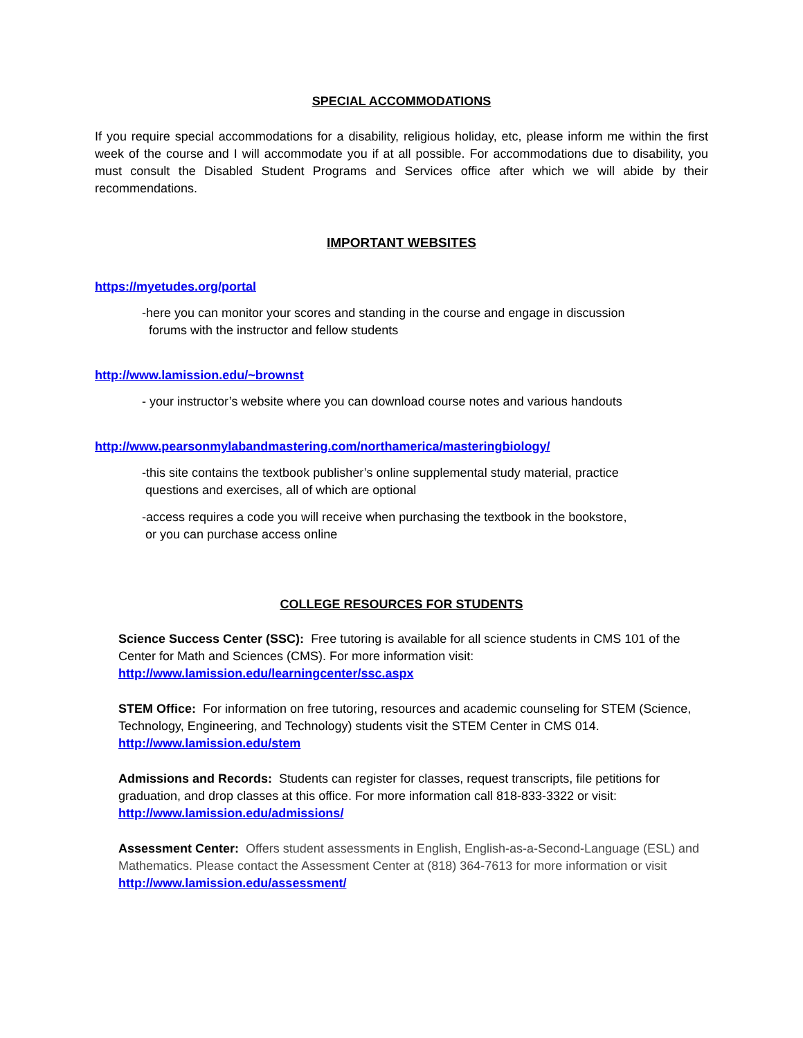SPECIAL ACCOMMODATIONS
If you require special accommodations for a disability, religious holiday, etc, please inform me within the first week of the course and I will accommodate you if at all possible. For accommodations due to disability, you must consult the Disabled Student Programs and Services office after which we will abide by their recommendations.
IMPORTANT WEBSITES
https://myetudes.org/portal
-here you can monitor your scores and standing in the course and engage in discussion
forums with the instructor and fellow students
http://www.lamission.edu/~brownst
- your instructor’s website where you can download course notes and various handouts
http://www.pearsonmylabandmastering.com/northamerica/masteringbiology/
-this site contains the textbook publisher’s online supplemental study material, practice
questions and exercises, all of which are optional
-access requires a code you will receive when purchasing the textbook in the bookstore,
or you can purchase access online
COLLEGE RESOURCES FOR STUDENTS
Science Success Center (SSC): Free tutoring is available for all science students in CMS 101 of the Center for Math and Sciences (CMS). For more information visit:
http://www.lamission.edu/learningcenter/ssc.aspx
STEM Office: For information on free tutoring, resources and academic counseling for STEM (Science, Technology, Engineering, and Technology) students visit the STEM Center in CMS 014.
http://www.lamission.edu/stem
Admissions and Records: Students can register for classes, request transcripts, file petitions for graduation, and drop classes at this office. For more information call 818-833-3322 or visit:
http://www.lamission.edu/admissions/
Assessment Center: Offers student assessments in English, English-as-a-Second-Language (ESL) and Mathematics. Please contact the Assessment Center at (818) 364-7613 for more information or visit
http://www.lamission.edu/assessment/